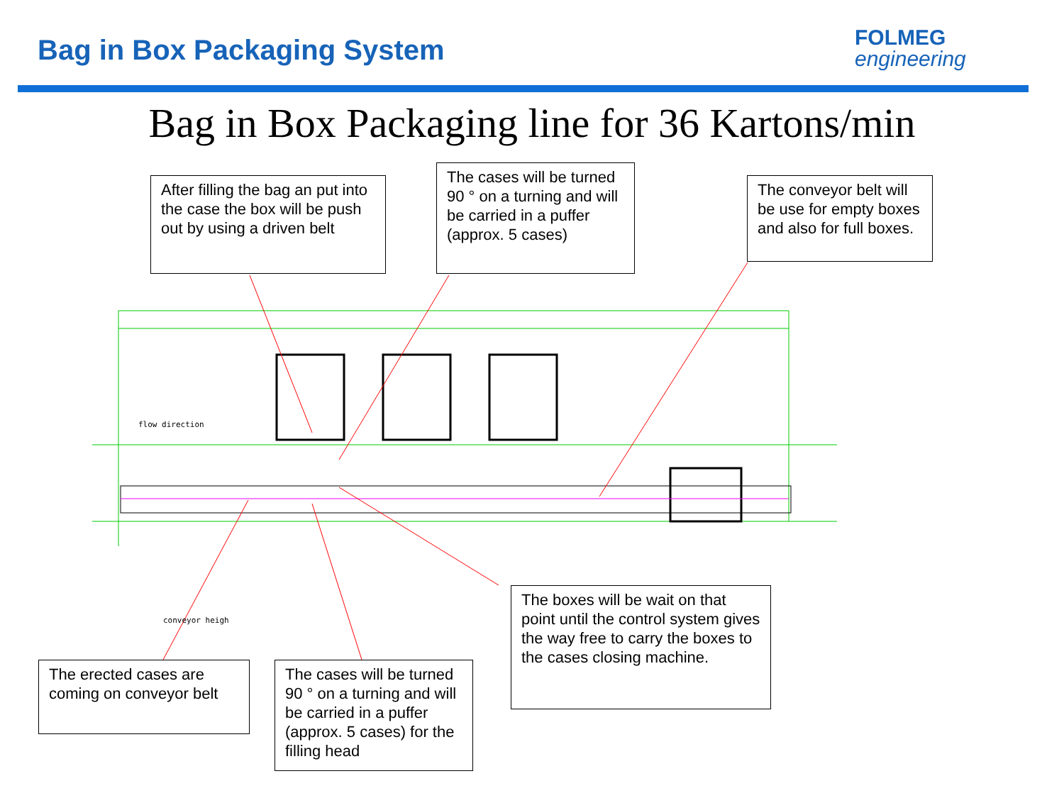Bag in Box Packaging System
FOLMEG
engineering
Bag in Box Packaging line for 36 Kartons/min
flow direction
conveyor heigh
After filling the bag an put into the case the box will be push out by using a driven belt
The cases will be turned 90 ° on a turning and will be carried in a puffer (approx. 5 cases)
The conveyor belt will be use for empty boxes and also for full boxes.
The boxes will be wait on that point until the control system gives the way free to carry the boxes to the cases closing machine.
The erected cases are coming on conveyor belt
The cases will be turned 90 ° on a turning and will be carried in a puffer (approx. 5 cases) for the filling head